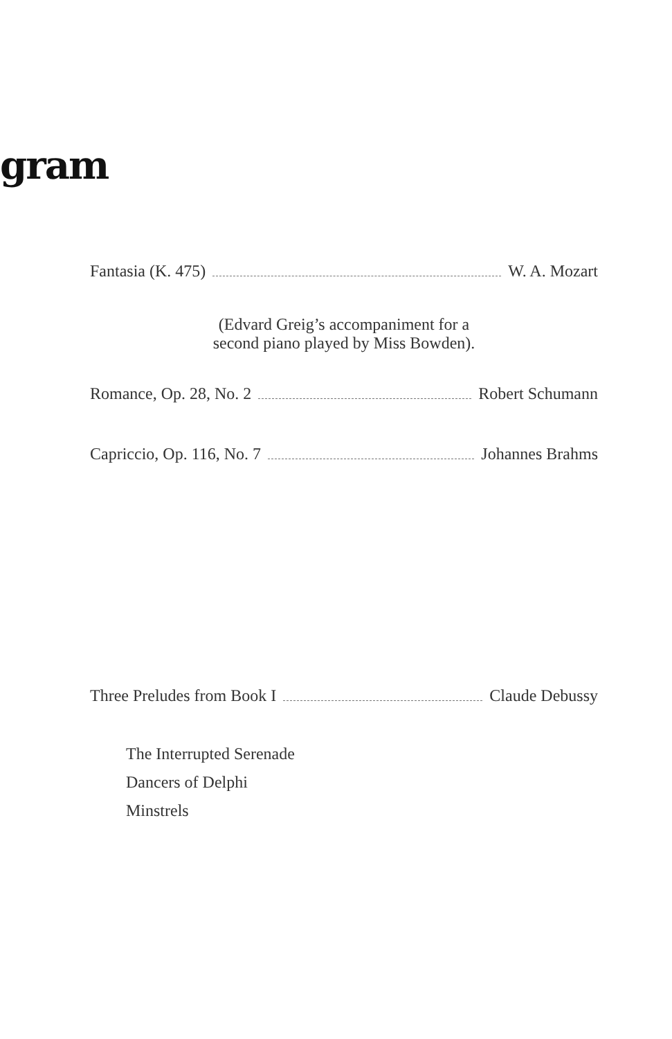gram
Fantasia (K. 475) W. A. Mozart
(Edvard Greig’s accompaniment for a
second piano played by Miss Bowden).
Romance, Op. 28, No. 2 Robert Schumann
Capriccio, Op. 116, No. 7 Johannes Brahms
Three Preludes from Book I Claude Debussy
The Interrupted Serenade
Dancers of Delphi
Minstrels